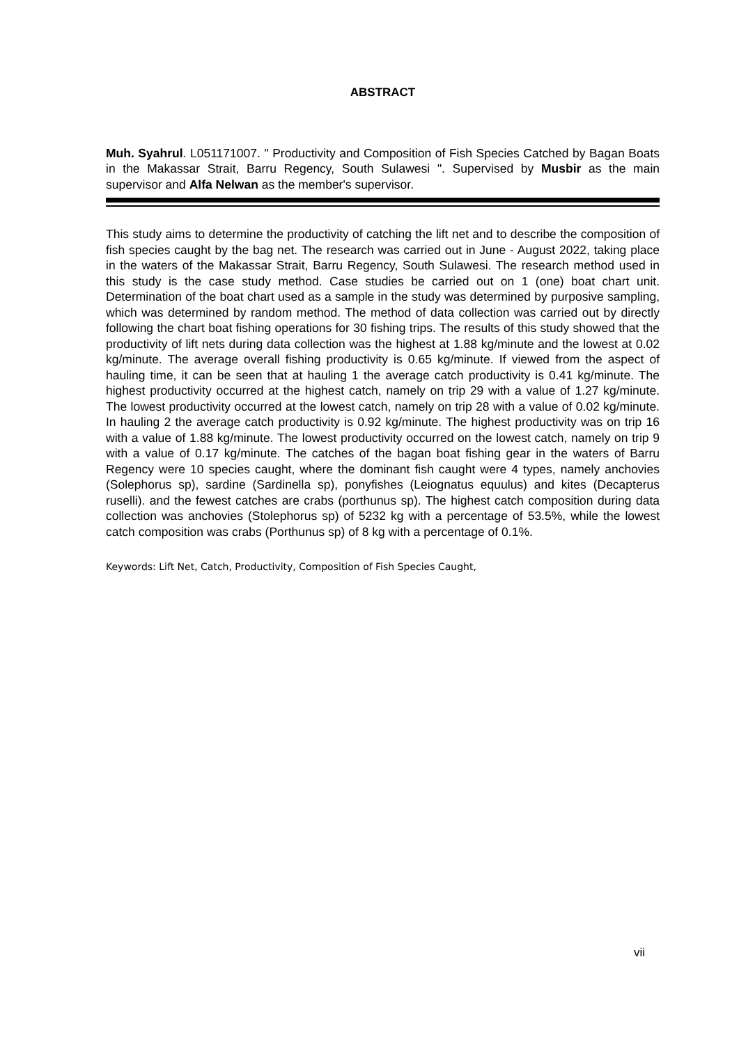ABSTRACT
Muh. Syahrul. L051171007. " Productivity and Composition of Fish Species Catched by Bagan Boats in the Makassar Strait, Barru Regency, South Sulawesi ". Supervised by Musbir as the main supervisor and Alfa Nelwan as the member's supervisor.
This study aims to determine the productivity of catching the lift net and to describe the composition of fish species caught by the bag net. The research was carried out in June - August 2022, taking place in the waters of the Makassar Strait, Barru Regency, South Sulawesi. The research method used in this study is the case study method. Case studies be carried out on 1 (one) boat chart unit. Determination of the boat chart used as a sample in the study was determined by purposive sampling, which was determined by random method. The method of data collection was carried out by directly following the chart boat fishing operations for 30 fishing trips. The results of this study showed that the productivity of lift nets during data collection was the highest at 1.88 kg/minute and the lowest at 0.02 kg/minute. The average overall fishing productivity is 0.65 kg/minute. If viewed from the aspect of hauling time, it can be seen that at hauling 1 the average catch productivity is 0.41 kg/minute. The highest productivity occurred at the highest catch, namely on trip 29 with a value of 1.27 kg/minute. The lowest productivity occurred at the lowest catch, namely on trip 28 with a value of 0.02 kg/minute. In hauling 2 the average catch productivity is 0.92 kg/minute. The highest productivity was on trip 16 with a value of 1.88 kg/minute. The lowest productivity occurred on the lowest catch, namely on trip 9 with a value of 0.17 kg/minute. The catches of the bagan boat fishing gear in the waters of Barru Regency were 10 species caught, where the dominant fish caught were 4 types, namely anchovies (Solephorus sp), sardine (Sardinella sp), ponyfishes (Leiognatus equulus) and kites (Decapterus ruselli). and the fewest catches are crabs (porthunus sp). The highest catch composition during data collection was anchovies (Stolephorus sp) of 5232 kg with a percentage of 53.5%, while the lowest catch composition was crabs (Porthunus sp) of 8 kg with a percentage of 0.1%.
Keywords: Lift Net, Catch, Productivity, Composition of Fish Species Caught,
vii